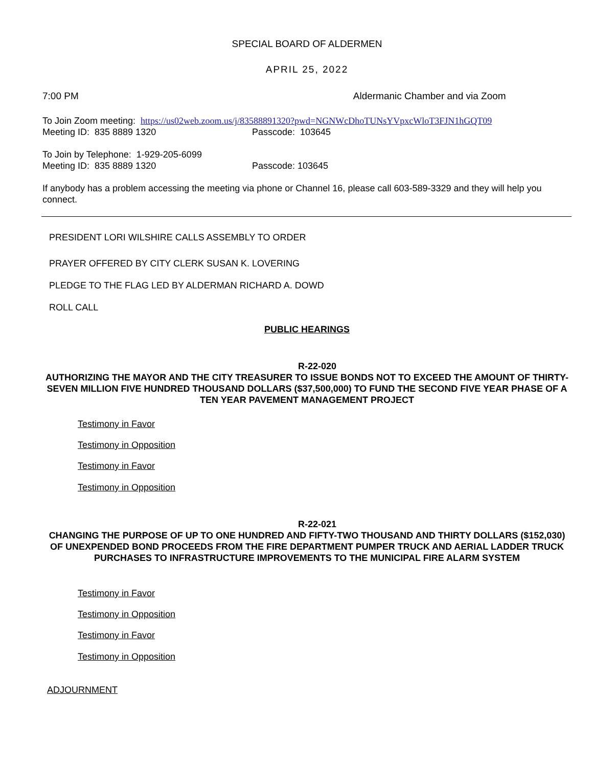SPECIAL BOARD OF ALDERMEN
APRIL 25, 2022
7:00 PM Aldermanic Chamber and via Zoom
To Join Zoom meeting: https://us02web.zoom.us/j/83588891320?pwd=NGNWcDhoTUNsYVpxcWloT3FJN1hGQT09
Meeting ID: 835 8889 1320 Passcode: 103645
To Join by Telephone: 1-929-205-6099
Meeting ID: 835 8889 1320 Passcode: 103645
If anybody has a problem accessing the meeting via phone or Channel 16, please call 603-589-3329 and they will help you connect.
PRESIDENT LORI WILSHIRE CALLS ASSEMBLY TO ORDER
PRAYER OFFERED BY CITY CLERK SUSAN K. LOVERING
PLEDGE TO THE FLAG LED BY ALDERMAN RICHARD A. DOWD
ROLL CALL
PUBLIC HEARINGS
R-22-020
AUTHORIZING THE MAYOR AND THE CITY TREASURER TO ISSUE BONDS NOT TO EXCEED THE AMOUNT OF THIRTY-SEVEN MILLION FIVE HUNDRED THOUSAND DOLLARS ($37,500,000) TO FUND THE SECOND FIVE YEAR PHASE OF A TEN YEAR PAVEMENT MANAGEMENT PROJECT
Testimony in Favor
Testimony in Opposition
Testimony in Favor
Testimony in Opposition
R-22-021
CHANGING THE PURPOSE OF UP TO ONE HUNDRED AND FIFTY-TWO THOUSAND AND THIRTY DOLLARS ($152,030) OF UNEXPENDED BOND PROCEEDS FROM THE FIRE DEPARTMENT PUMPER TRUCK AND AERIAL LADDER TRUCK PURCHASES TO INFRASTRUCTURE IMPROVEMENTS TO THE MUNICIPAL FIRE ALARM SYSTEM
Testimony in Favor
Testimony in Opposition
Testimony in Favor
Testimony in Opposition
ADJOURNMENT